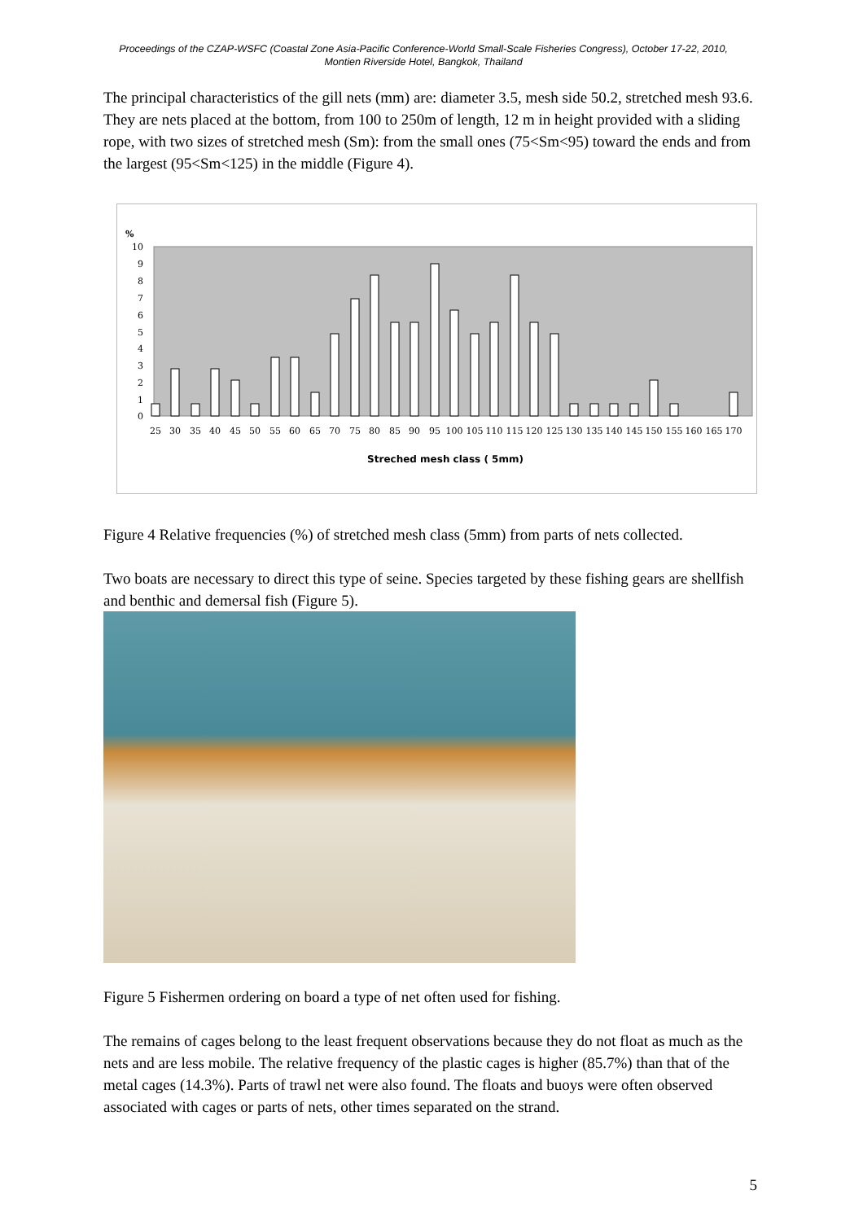Proceedings of the CZAP-WSFC (Coastal Zone Asia-Pacific Conference-World Small-Scale Fisheries Congress), October 17-22, 2010, Montien Riverside Hotel, Bangkok, Thailand
The principal characteristics of the gill nets (mm) are: diameter 3.5, mesh side 50.2, stretched mesh 93.6. They are nets placed at the bottom, from 100 to 250m of length, 12 m in height provided with a sliding rope, with two sizes of stretched mesh (Sm): from the small ones (75<Sm<95) toward the ends and from the largest (95<Sm<125) in the middle (Figure 4).
%
10
9
8
7
6
5
4
3
2
1
0
25
30
35
40
45
50
55
60
65
70
75
80
85
90
95
100
105
110
115
120
125
130
135
140
145
150
155
160
165
170
Streched mesh class ( 5mm)
Figure 4 Relative frequencies (%) of stretched mesh class (5mm) from parts of nets collected.
Two boats are necessary to direct this type of seine. Species targeted by these fishing gears are shellfish and benthic and demersal fish (Figure 5).
Figure 5 Fishermen ordering on board a type of net often used for fishing.
The remains of cages belong to the least frequent observations because they do not float as much as the nets and are less mobile. The relative frequency of the plastic cages is higher (85.7%) than that of the metal cages (14.3%). Parts of trawl net were also found. The floats and buoys were often observed associated with cages or parts of nets, other times separated on the strand.
5